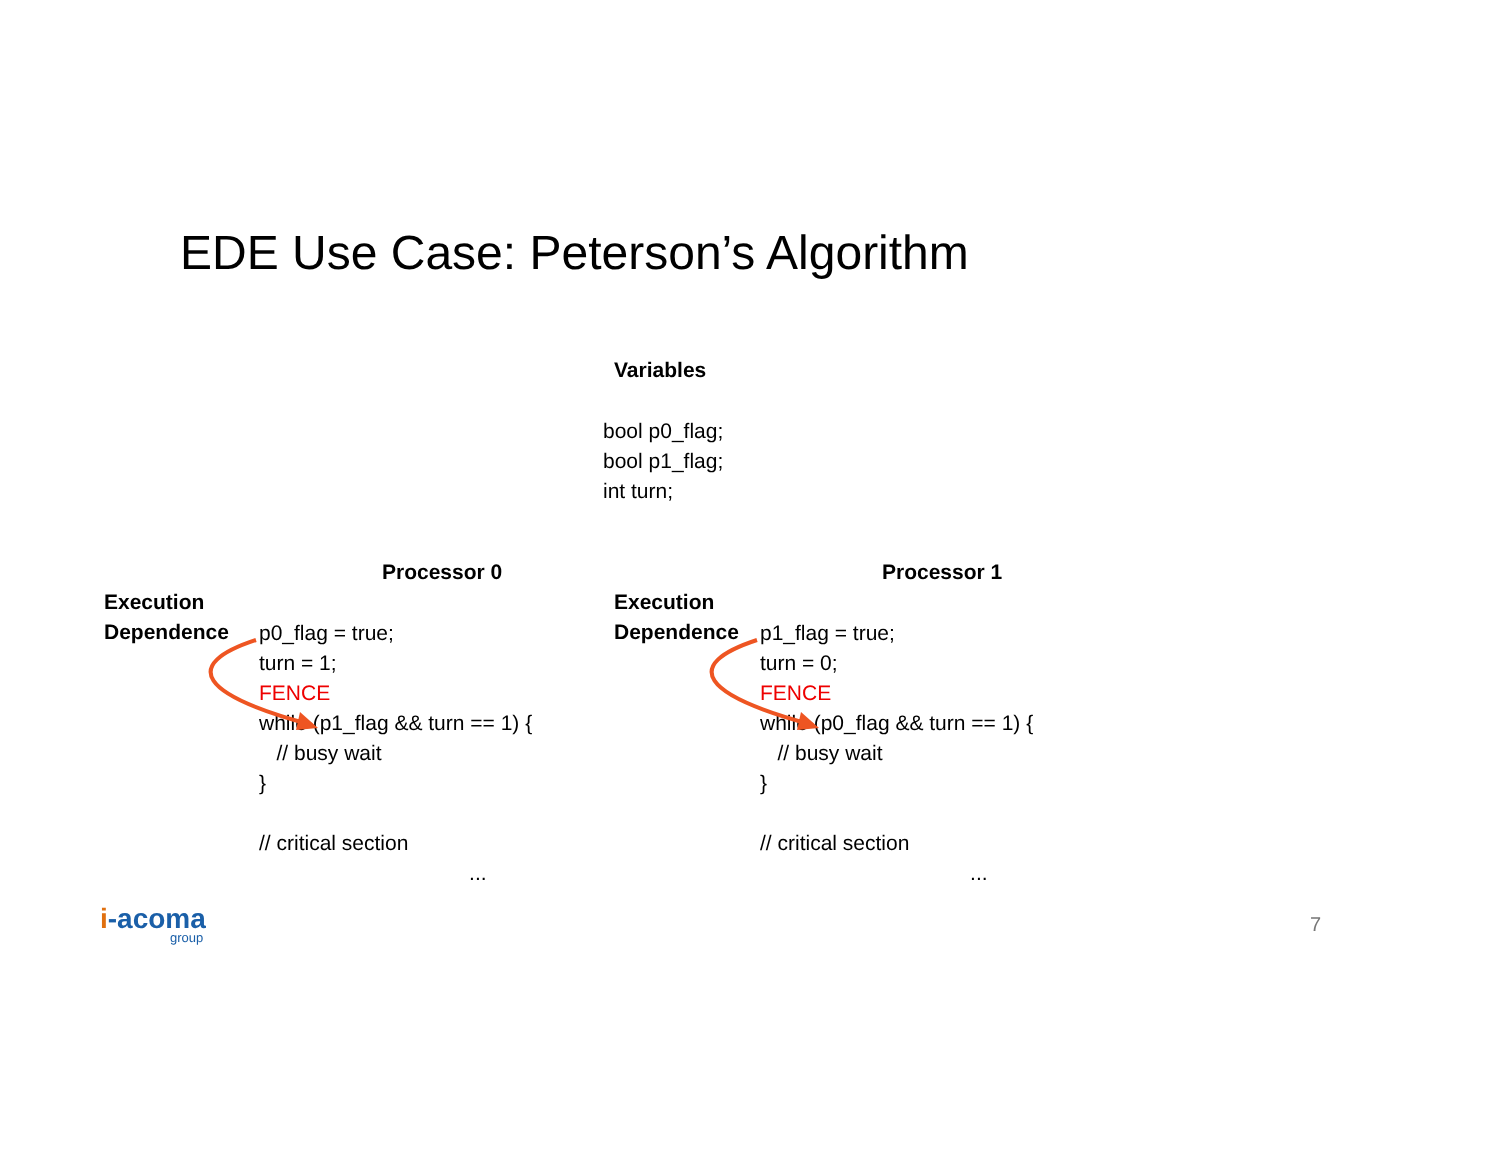EDE Use Case: Peterson’s Algorithm
Variables
bool p0_flag;
bool p1_flag;
int turn;
Processor 0
Execution
Dependence
p0_flag = true;
turn = 1;
FENCE
while (p1_flag && turn == 1) {
// busy wait
}
// critical section
...
Processor 1
Execution
Dependence
p1_flag = true;
turn = 0;
FENCE
while (p0_flag && turn == 1) {
// busy wait
}
// critical section
...
i-acoma
group
7